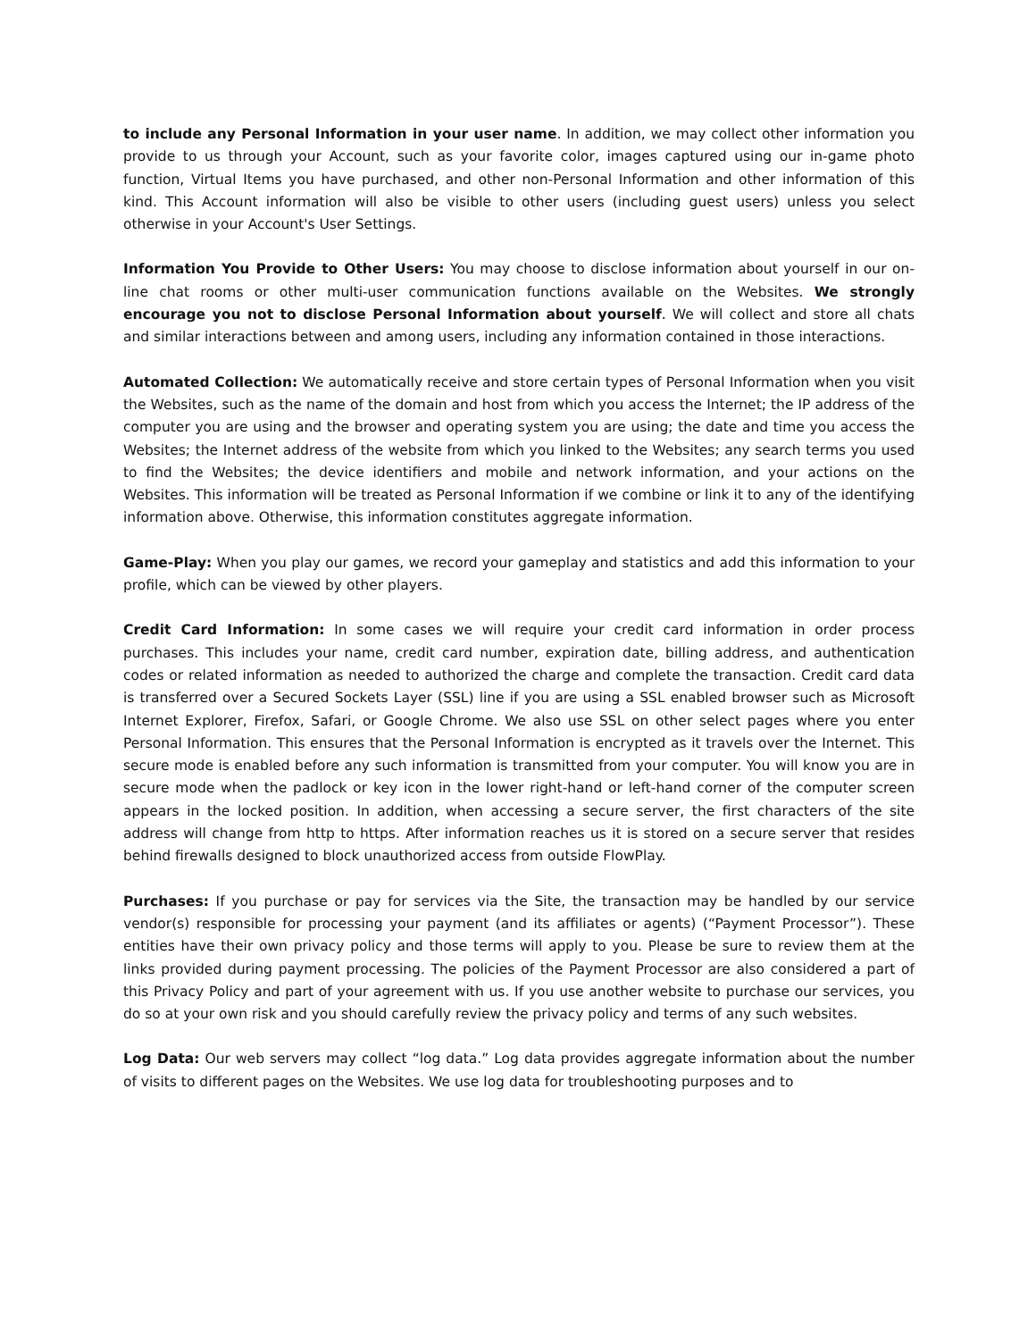to include any Personal Information in your user name. In addition, we may collect other information you provide to us through your Account, such as your favorite color, images captured using our in-game photo function, Virtual Items you have purchased, and other non-Personal Information and other information of this kind. This Account information will also be visible to other users (including guest users) unless you select otherwise in your Account's User Settings.
Information You Provide to Other Users: You may choose to disclose information about yourself in our on-line chat rooms or other multi-user communication functions available on the Websites. We strongly encourage you not to disclose Personal Information about yourself. We will collect and store all chats and similar interactions between and among users, including any information contained in those interactions.
Automated Collection: We automatically receive and store certain types of Personal Information when you visit the Websites, such as the name of the domain and host from which you access the Internet; the IP address of the computer you are using and the browser and operating system you are using; the date and time you access the Websites; the Internet address of the website from which you linked to the Websites; any search terms you used to find the Websites; the device identifiers and mobile and network information, and your actions on the Websites. This information will be treated as Personal Information if we combine or link it to any of the identifying information above. Otherwise, this information constitutes aggregate information.
Game-Play: When you play our games, we record your gameplay and statistics and add this information to your profile, which can be viewed by other players.
Credit Card Information: In some cases we will require your credit card information in order process purchases. This includes your name, credit card number, expiration date, billing address, and authentication codes or related information as needed to authorized the charge and complete the transaction. Credit card data is transferred over a Secured Sockets Layer (SSL) line if you are using a SSL enabled browser such as Microsoft Internet Explorer, Firefox, Safari, or Google Chrome. We also use SSL on other select pages where you enter Personal Information. This ensures that the Personal Information is encrypted as it travels over the Internet. This secure mode is enabled before any such information is transmitted from your computer. You will know you are in secure mode when the padlock or key icon in the lower right-hand or left-hand corner of the computer screen appears in the locked position. In addition, when accessing a secure server, the first characters of the site address will change from http to https. After information reaches us it is stored on a secure server that resides behind firewalls designed to block unauthorized access from outside FlowPlay.
Purchases: If you purchase or pay for services via the Site, the transaction may be handled by our service vendor(s) responsible for processing your payment (and its affiliates or agents) (“Payment Processor”). These entities have their own privacy policy and those terms will apply to you. Please be sure to review them at the links provided during payment processing. The policies of the Payment Processor are also considered a part of this Privacy Policy and part of your agreement with us. If you use another website to purchase our services, you do so at your own risk and you should carefully review the privacy policy and terms of any such websites.
Log Data: Our web servers may collect “log data.” Log data provides aggregate information about the number of visits to different pages on the Websites. We use log data for troubleshooting purposes and to